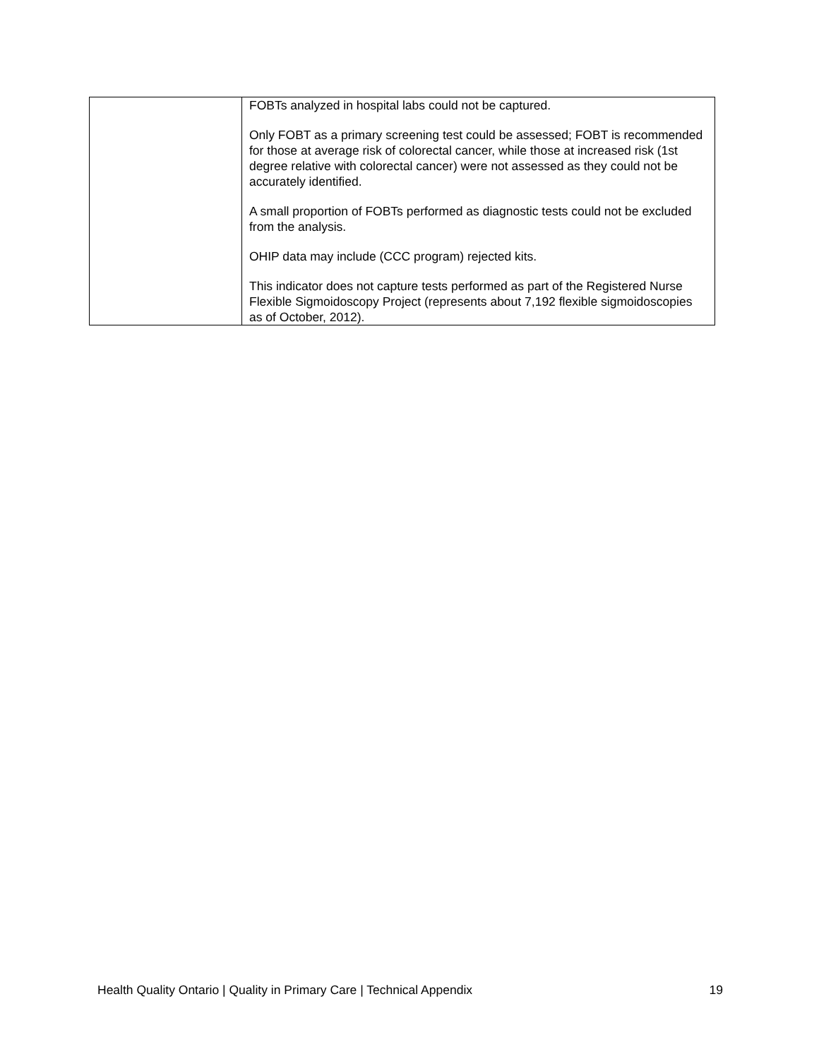| | FOBTs analyzed in hospital labs could not be captured. Only FOBT as a primary screening test could be assessed; FOBT is recommended for those at average risk of colorectal cancer, while those at increased risk (1st degree relative with colorectal cancer) were not assessed as they could not be accurately identified. A small proportion of FOBTs performed as diagnostic tests could not be excluded from the analysis. OHIP data may include (CCC program) rejected kits. This indicator does not capture tests performed as part of the Registered Nurse Flexible Sigmoidoscopy Project (represents about 7,192 flexible sigmoidoscopies as of October, 2012). |
Health Quality Ontario | Quality in Primary Care | Technical Appendix 19